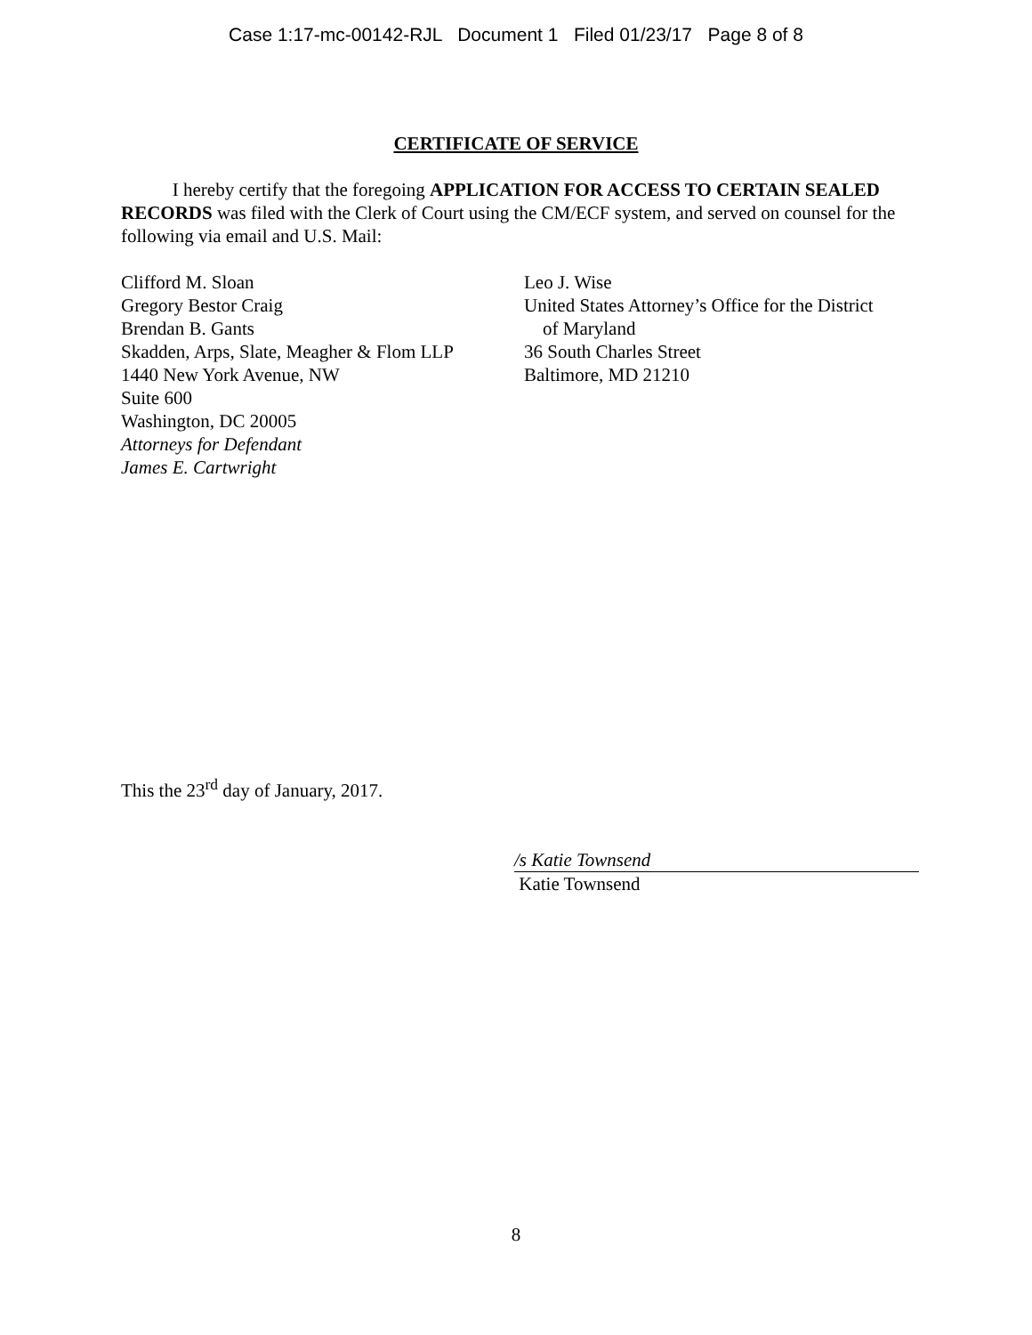Case 1:17-mc-00142-RJL Document 1 Filed 01/23/17 Page 8 of 8
CERTIFICATE OF SERVICE
I hereby certify that the foregoing APPLICATION FOR ACCESS TO CERTAIN SEALED RECORDS was filed with the Clerk of Court using the CM/ECF system, and served on counsel for the following via email and U.S. Mail:
Clifford M. Sloan
Gregory Bestor Craig
Brendan B. Gants
Skadden, Arps, Slate, Meagher & Flom LLP
1440 New York Avenue, NW
Suite 600
Washington, DC 20005
Attorneys for Defendant
James E. Cartwright
Leo J. Wise
United States Attorney’s Office for the District
of Maryland
36 South Charles Street
Baltimore, MD 21210
This the 23<sup>rd</sup> day of January, 2017.
/s Katie Townsend
Katie Townsend
8